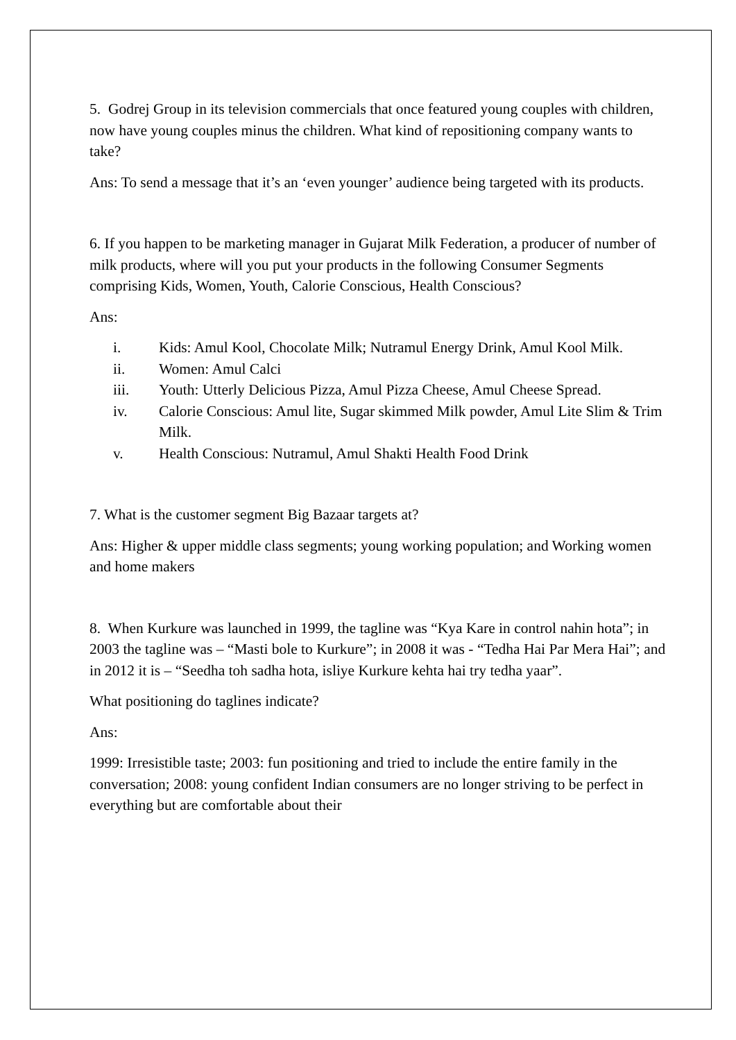5. Godrej Group in its television commercials that once featured young couples with children, now have young couples minus the children. What kind of repositioning company wants to take?
Ans: To send a message that it’s an ‘even younger’ audience being targeted with its products.
6. If you happen to be marketing manager in Gujarat Milk Federation, a producer of number of milk products, where will you put your products in the following Consumer Segments comprising Kids, Women, Youth, Calorie Conscious, Health Conscious?
Ans:
i. Kids: Amul Kool, Chocolate Milk; Nutramul Energy Drink, Amul Kool Milk.
ii. Women: Amul Calci
iii. Youth: Utterly Delicious Pizza, Amul Pizza Cheese, Amul Cheese Spread.
iv. Calorie Conscious: Amul lite, Sugar skimmed Milk powder, Amul Lite Slim & Trim Milk.
v. Health Conscious: Nutramul, Amul Shakti Health Food Drink
7. What is the customer segment Big Bazaar targets at?
Ans: Higher & upper middle class segments; young working population; and Working women and home makers
8. When Kurkure was launched in 1999, the tagline was “Kya Kare in control nahin hota”; in 2003 the tagline was – “Masti bole to Kurkure”; in 2008 it was - “Tedha Hai Par Mera Hai”; and in 2012 it is – “Seedha toh sadha hota, isliye Kurkure kehta hai try tedha yaar”.
What positioning do taglines indicate?
Ans:
1999: Irresistible taste; 2003: fun positioning and tried to include the entire family in the conversation; 2008: young confident Indian consumers are no longer striving to be perfect in everything but are comfortable about their